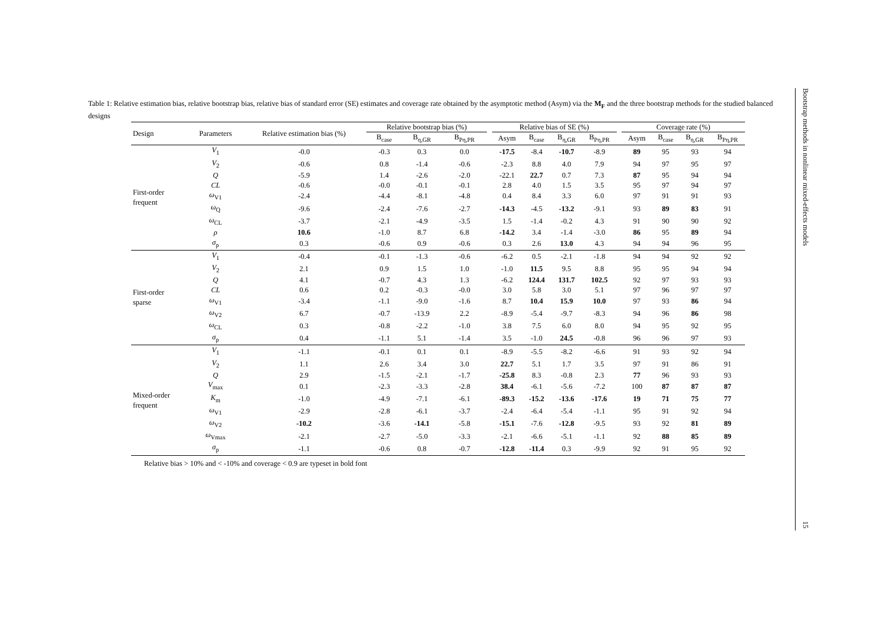Table 1: Relative estimation bias, relative bootstrap bias, relative bias of standard error (SE) estimates and coverage rate obtained by the asymptotic method (Asym) via the M<sub>F</sub> and the three bootstrap methods for the studied balanced designs
| Design | Parameters | Relative estimation bias (%) | Relative bootstrap bias (%) | | | | Relative bias of SE (%) | | | | | Coverage rate (%) | | | |
| --- | --- | --- | --- | --- | --- | --- | --- | --- | --- | --- | --- | --- | --- | --- | --- |
| | | | B<sub>case</sub> | B<sub>η,GR</sub> | B<sub>Pη,PR</sub> | | Asym | B<sub>case</sub> | B<sub>η,GR</sub> | B<sub>Pη,PR</sub> | | Asym | B<sub>case</sub> | B<sub>η,GR</sub> | B<sub>Pη,PR</sub> |
| First-order frequent | V<sub>1</sub> | -0.0 | -0.3 | 0.3 | 0.0 | | -17.5 | -8.4 | -10.7 | -8.9 | | 89 | 95 | 93 | 94 |
| | V<sub>2</sub> | -0.6 | 0.8 | -1.4 | -0.6 | | -2.3 | 8.8 | 4.0 | 7.9 | | 94 | 97 | 95 | 97 |
| | Q | -5.9 | 1.4 | -2.6 | -2.0 | | -22.1 | 22.7 | 0.7 | 7.3 | | 87 | 95 | 94 | 94 |
| | CL | -0.6 | -0.0 | -0.1 | -0.1 | | 2.8 | 4.0 | 1.5 | 3.5 | | 95 | 97 | 94 | 97 |
| | ω<sub>V1</sub> | -2.4 | -4.4 | -8.1 | -4.8 | | 0.4 | 8.4 | 3.3 | 6.0 | | 97 | 91 | 91 | 93 |
| | ω<sub>Q</sub> | -9.6 | -2.4 | -7.6 | -2.7 | | -14.3 | -4.5 | -13.2 | -9.1 | | 93 | 89 | 83 | 91 |
| | ω<sub>CL</sub> | -3.7 | -2.1 | -4.9 | -3.5 | | 1.5 | -1.4 | -0.2 | 4.3 | | 91 | 90 | 90 | 92 |
| | ρ | 10.6 | -1.0 | 8.7 | 6.8 | | -14.2 | 3.4 | -1.4 | -3.0 | | 86 | 95 | 89 | 94 |
| | σ<sub>p</sub> | 0.3 | -0.6 | 0.9 | -0.6 | | 0.3 | 2.6 | 13.0 | 4.3 | | 94 | 94 | 96 | 95 |
| First-order sparse | V<sub>1</sub> | -0.4 | -0.1 | -1.3 | -0.6 | | -6.2 | 0.5 | -2.1 | -1.8 | | 94 | 94 | 92 | 92 |
| | V<sub>2</sub> | 2.1 | 0.9 | 1.5 | 1.0 | | -1.0 | 11.5 | 9.5 | 8.8 | | 95 | 95 | 94 | 94 |
| | Q | 4.1 | -0.7 | 4.3 | 1.3 | | -6.2 | 124.4 | 131.7 | 102.5 | | 92 | 97 | 93 | 93 |
| | CL | 0.6 | 0.2 | -0.3 | -0.0 | | 3.0 | 5.8 | 3.0 | 5.1 | | 97 | 96 | 97 | 97 |
| | ω<sub>V1</sub> | -3.4 | -1.1 | -9.0 | -1.6 | | 8.7 | 10.4 | 15.9 | 10.0 | | 97 | 93 | 86 | 94 |
| | ω<sub>V2</sub> | 6.7 | -0.7 | -13.9 | 2.2 | | -8.9 | -5.4 | -9.7 | -8.3 | | 94 | 96 | 86 | 98 |
| | ω<sub>CL</sub> | 0.3 | -0.8 | -2.2 | -1.0 | | 3.8 | 7.5 | 6.0 | 8.0 | | 94 | 95 | 92 | 95 |
| | σ<sub>p</sub> | 0.4 | -1.1 | 5.1 | -1.4 | | 3.5 | -1.0 | 24.5 | -0.8 | | 96 | 96 | 97 | 93 |
| Mixed-order frequent | V<sub>1</sub> | -1.1 | -0.1 | 0.1 | 0.1 | | -8.9 | -5.5 | -8.2 | -6.6 | | 91 | 93 | 92 | 94 |
| | V<sub>2</sub> | 1.1 | 2.6 | 3.4 | 3.0 | | 22.7 | 5.1 | 1.7 | 3.5 | | 97 | 91 | 86 | 91 |
| | Q | 2.9 | -1.5 | -2.1 | -1.7 | | -25.8 | 8.3 | -0.8 | 2.3 | | 77 | 96 | 93 | 93 |
| | V<sub>max</sub> | 0.1 | -2.3 | -3.3 | -2.8 | | 38.4 | -6.1 | -5.6 | -7.2 | | 100 | 87 | 87 | 87 |
| | K<sub>m</sub> | -1.0 | -4.9 | -7.1 | -6.1 | | -89.3 | -15.2 | -13.6 | -17.6 | | 19 | 71 | 75 | 77 |
| | ω<sub>V1</sub> | -2.9 | -2.8 | -6.1 | -3.7 | | -2.4 | -6.4 | -5.4 | -1.1 | | 95 | 91 | 92 | 94 |
| | ω<sub>V2</sub> | -10.2 | -3.6 | -14.1 | -5.8 | | -15.1 | -7.6 | -12.8 | -9.5 | | 93 | 92 | 81 | 89 |
| | ω<sub>Vmax</sub> | -2.1 | -2.7 | -5.0 | -3.3 | | -2.1 | -6.6 | -5.1 | -1.1 | | 92 | 88 | 85 | 89 |
| | σ<sub>p</sub> | -1.1 | -0.6 | 0.8 | -0.7 | | -12.8 | -11.4 | 0.3 | -9.9 | | 92 | 91 | 95 | 92 |
Relative bias > 10% and < -10% and coverage < 0.9 are typeset in bold font
Bootstrap methods in nonlinear mixed-effects models
15